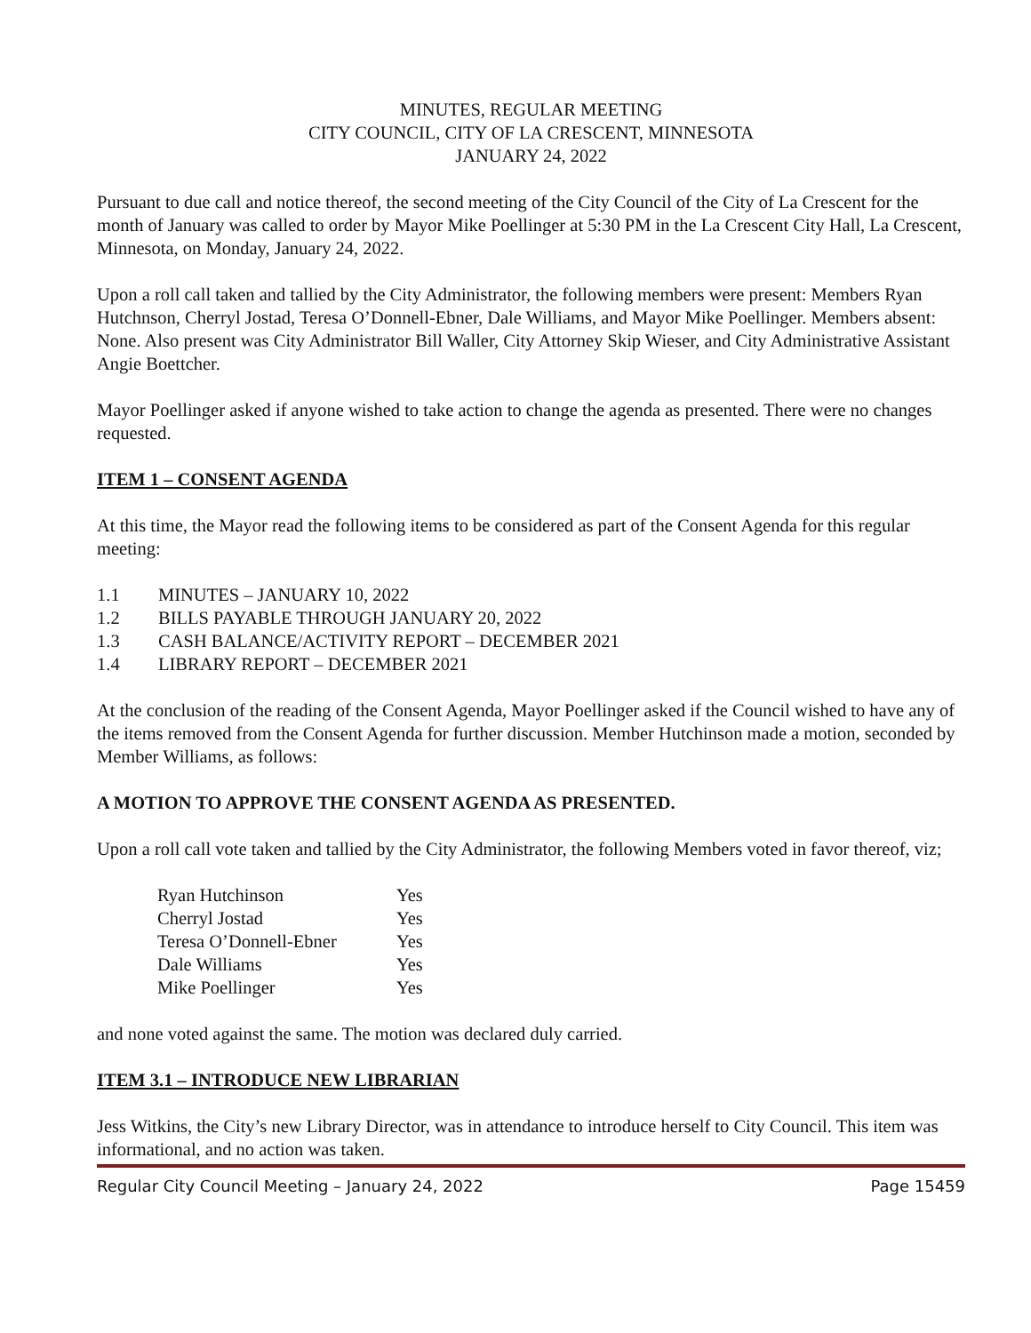MINUTES, REGULAR MEETING
CITY COUNCIL, CITY OF LA CRESCENT, MINNESOTA
JANUARY 24, 2022
Pursuant to due call and notice thereof, the second meeting of the City Council of the City of La Crescent for the month of January was called to order by Mayor Mike Poellinger at 5:30 PM in the La Crescent City Hall, La Crescent, Minnesota, on Monday, January 24, 2022.
Upon a roll call taken and tallied by the City Administrator, the following members were present: Members Ryan Hutchnson, Cherryl Jostad, Teresa O’Donnell-Ebner, Dale Williams, and Mayor Mike Poellinger. Members absent: None. Also present was City Administrator Bill Waller, City Attorney Skip Wieser, and City Administrative Assistant Angie Boettcher.
Mayor Poellinger asked if anyone wished to take action to change the agenda as presented. There were no changes requested.
ITEM 1 – CONSENT AGENDA
At this time, the Mayor read the following items to be considered as part of the Consent Agenda for this regular meeting:
1.1 MINUTES – JANUARY 10, 2022
1.2 BILLS PAYABLE THROUGH JANUARY 20, 2022
1.3 CASH BALANCE/ACTIVITY REPORT – DECEMBER 2021
1.4 LIBRARY REPORT – DECEMBER 2021
At the conclusion of the reading of the Consent Agenda, Mayor Poellinger asked if the Council wished to have any of the items removed from the Consent Agenda for further discussion. Member Hutchinson made a motion, seconded by Member Williams, as follows:
A MOTION TO APPROVE THE CONSENT AGENDA AS PRESENTED.
Upon a roll call vote taken and tallied by the City Administrator, the following Members voted in favor thereof, viz;
| Ryan Hutchinson | Yes |
| Cherryl Jostad | Yes |
| Teresa O’Donnell-Ebner | Yes |
| Dale Williams | Yes |
| Mike Poellinger | Yes |
and none voted against the same. The motion was declared duly carried.
ITEM 3.1 – INTRODUCE NEW LIBRARIAN
Jess Witkins, the City’s new Library Director, was in attendance to introduce herself to City Council. This item was informational, and no action was taken.
Regular City Council Meeting – January 24, 2022 Page 15459